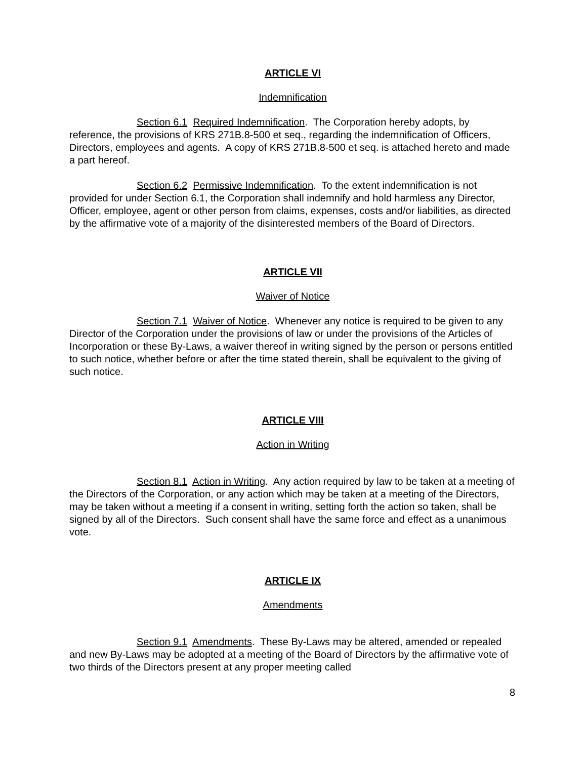ARTICLE VI
Indemnification
Section 6.1 Required Indemnification. The Corporation hereby adopts, by reference, the provisions of KRS 271B.8-500 et seq., regarding the indemnification of Officers, Directors, employees and agents. A copy of KRS 271B.8-500 et seq. is attached hereto and made a part hereof.
Section 6.2 Permissive Indemnification. To the extent indemnification is not provided for under Section 6.1, the Corporation shall indemnify and hold harmless any Director, Officer, employee, agent or other person from claims, expenses, costs and/or liabilities, as directed by the affirmative vote of a majority of the disinterested members of the Board of Directors.
ARTICLE VII
Waiver of Notice
Section 7.1 Waiver of Notice. Whenever any notice is required to be given to any Director of the Corporation under the provisions of law or under the provisions of the Articles of Incorporation or these By-Laws, a waiver thereof in writing signed by the person or persons entitled to such notice, whether before or after the time stated therein, shall be equivalent to the giving of such notice.
ARTICLE VIII
Action in Writing
Section 8.1 Action in Writing. Any action required by law to be taken at a meeting of the Directors of the Corporation, or any action which may be taken at a meeting of the Directors, may be taken without a meeting if a consent in writing, setting forth the action so taken, shall be signed by all of the Directors. Such consent shall have the same force and effect as a unanimous vote.
ARTICLE IX
Amendments
Section 9.1 Amendments. These By-Laws may be altered, amended or repealed and new By-Laws may be adopted at a meeting of the Board of Directors by the affirmative vote of two thirds of the Directors present at any proper meeting called
8